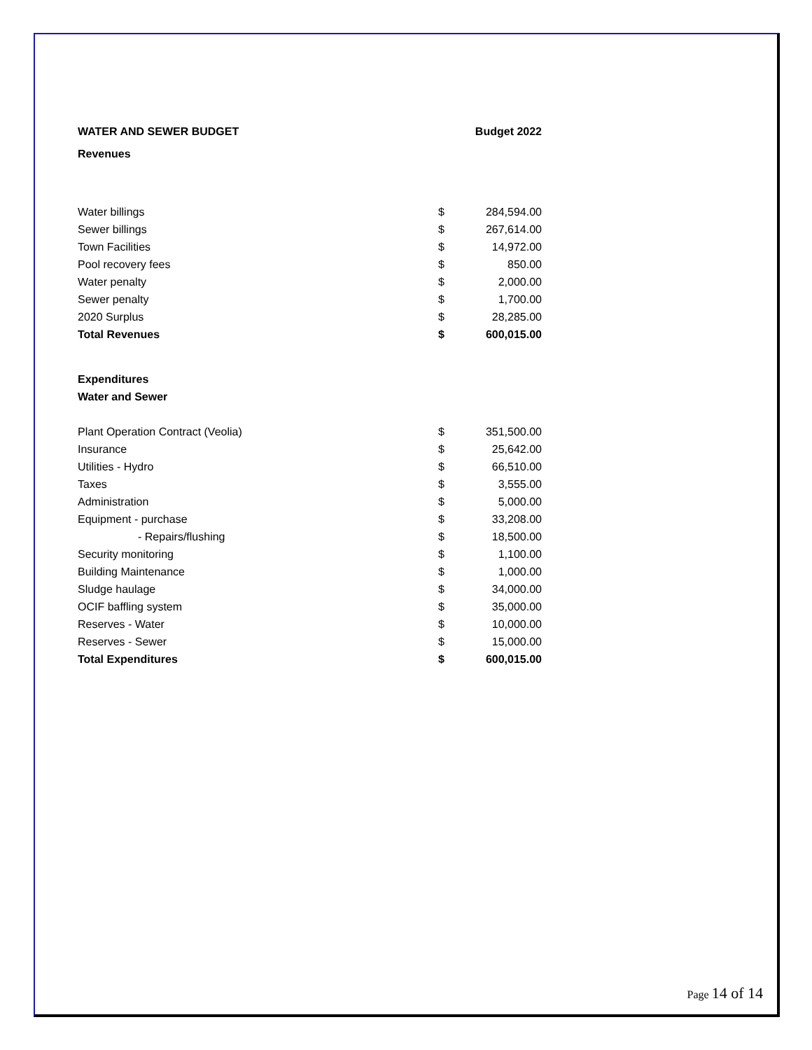| WATER AND SEWER BUDGET | | Budget 2022 |
| --- | --- | --- |
| Revenues | | |
| Water billings | $ | 284,594.00 |
| Sewer billings | $ | 267,614.00 |
| Town Facilities | $ | 14,972.00 |
| Pool recovery fees | $ | 850.00 |
| Water penalty | $ | 2,000.00 |
| Sewer penalty | $ | 1,700.00 |
| 2020 Surplus | $ | 28,285.00 |
| Total Revenues | $ | 600,015.00 |
| Expenditures | | |
| Water and Sewer | | |
| Plant Operation Contract (Veolia) | $ | 351,500.00 |
| Insurance | $ | 25,642.00 |
| Utilities - Hydro | $ | 66,510.00 |
| Taxes | $ | 3,555.00 |
| Administration | $ | 5,000.00 |
| Equipment - purchase | $ | 33,208.00 |
| - Repairs/flushing | $ | 18,500.00 |
| Security monitoring | $ | 1,100.00 |
| Building Maintenance | $ | 1,000.00 |
| Sludge haulage | $ | 34,000.00 |
| OCIF baffling system | $ | 35,000.00 |
| Reserves - Water | $ | 10,000.00 |
| Reserves - Sewer | $ | 15,000.00 |
| Total Expenditures | $ | 600,015.00 |
Page 14 of 14